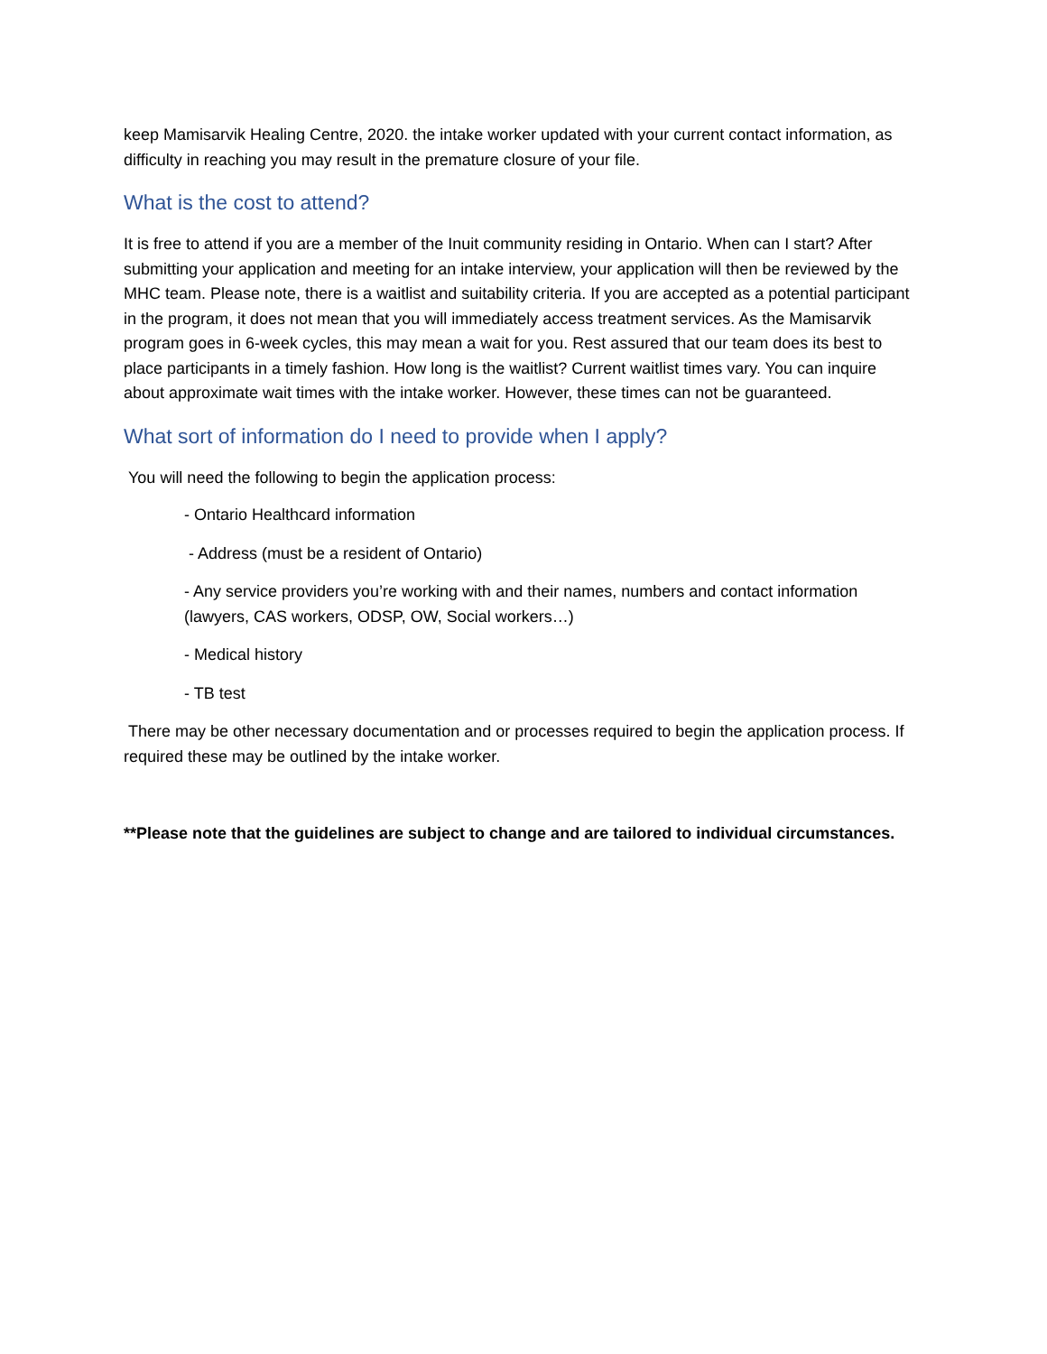keep Mamisarvik Healing Centre, 2020. the intake worker updated with your current contact information, as difficulty in reaching you may result in the premature closure of your file.
What is the cost to attend?
It is free to attend if you are a member of the Inuit community residing in Ontario. When can I start? After submitting your application and meeting for an intake interview, your application will then be reviewed by the MHC team. Please note, there is a waitlist and suitability criteria. If you are accepted as a potential participant in the program, it does not mean that you will immediately access treatment services. As the Mamisarvik program goes in 6-week cycles, this may mean a wait for you. Rest assured that our team does its best to place participants in a timely fashion. How long is the waitlist? Current waitlist times vary. You can inquire about approximate wait times with the intake worker. However, these times can not be guaranteed.
What sort of information do I need to provide when I apply?
You will need the following to begin the application process:
- Ontario Healthcard information
- Address (must be a resident of Ontario)
- Any service providers you’re working with and their names, numbers and contact information (lawyers, CAS workers, ODSP, OW, Social workers…)
- Medical history
- TB test
There may be other necessary documentation and or processes required to begin the application process. If required these may be outlined by the intake worker.
**Please note that the guidelines are subject to change and are tailored to individual circumstances.